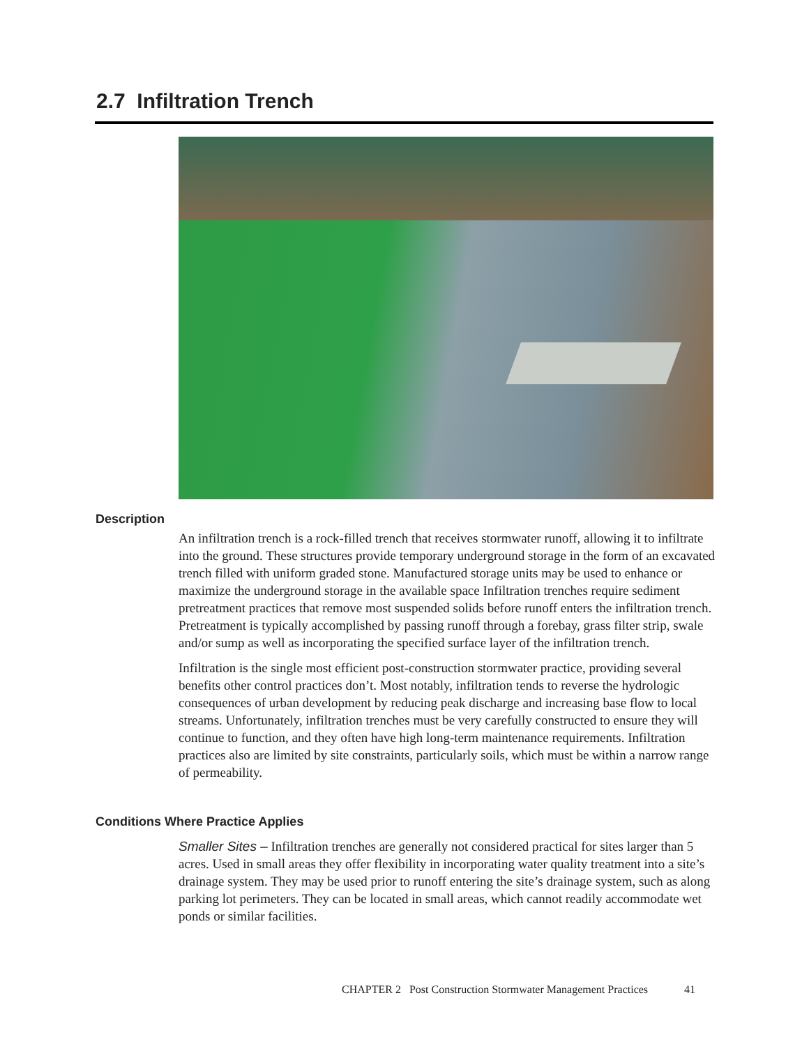2.7 Infiltration Trench
Description
An infiltration trench is a rock-filled trench that receives stormwater runoff, allowing it to infiltrate into the ground. These structures provide temporary underground storage in the form of an excavated trench filled with uniform graded stone. Manufactured storage units may be used to enhance or maximize the underground storage in the available space Infiltration trenches require sediment pretreatment practices that remove most suspended solids before runoff enters the infiltration trench. Pretreatment is typically accomplished by passing runoff through a forebay, grass filter strip, swale and/or sump as well as incorporating the specified surface layer of the infiltration trench.
Infiltration is the single most efficient post-construction stormwater practice, providing several benefits other control practices don’t. Most notably, infiltration tends to reverse the hydrologic consequences of urban development by reducing peak discharge and increasing base flow to local streams. Unfortunately, infiltration trenches must be very carefully constructed to ensure they will continue to function, and they often have high long-term maintenance requirements. Infiltration practices also are limited by site constraints, particularly soils, which must be within a narrow range of permeability.
Conditions Where Practice Applies
Smaller Sites – Infiltration trenches are generally not considered practical for sites larger than 5 acres. Used in small areas they offer flexibility in incorporating water quality treatment into a site’s drainage system. They may be used prior to runoff entering the site’s drainage system, such as along parking lot perimeters. They can be located in small areas, which cannot readily accommodate wet ponds or similar facilities.
CHAPTER 2 Post Construction Stormwater Management Practices 41